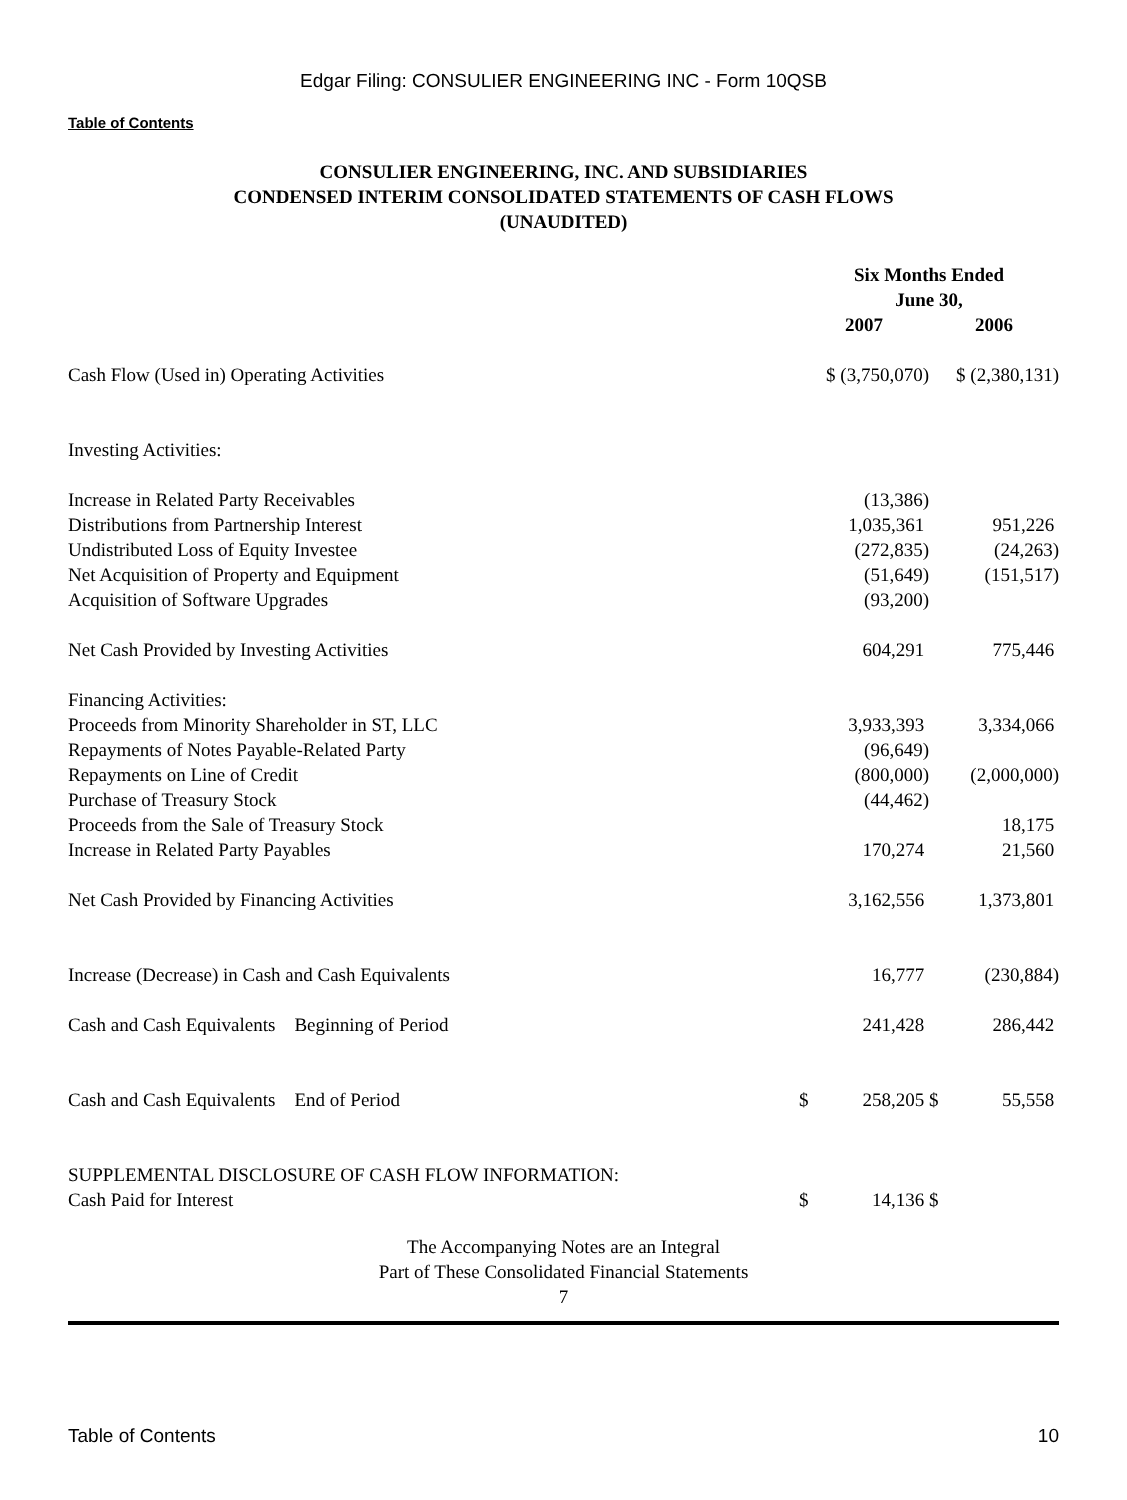Edgar Filing: CONSULIER ENGINEERING INC - Form 10QSB
Table of Contents
CONSULIER ENGINEERING, INC. AND SUBSIDIARIES
CONDENSED INTERIM CONSOLIDATED STATEMENTS OF CASH FLOWS
(UNAUDITED)
| | Six Months Ended June 30, | | | |
| --- | --- | --- | --- | --- |
| | 2007 | | 2006 | |
| Cash Flow (Used in) Operating Activities | $ (3,750,070) | | $ (2,380,131) | |
| Investing Activities: | | | | |
| Increase in Related Party Receivables | (13,386) | | | |
| Distributions from Partnership Interest | 1,035,361 | | 951,226 | |
| Undistributed Loss of Equity Investee | (272,835) | | (24,263) | |
| Net Acquisition of Property and Equipment | (51,649) | | (151,517) | |
| Acquisition of Software Upgrades | (93,200) | | | |
| Net Cash Provided by Investing Activities | 604,291 | | 775,446 | |
| Financing Activities: | | | | |
| Proceeds from Minority Shareholder in ST, LLC | 3,933,393 | | 3,334,066 | |
| Repayments of Notes Payable-Related Party | (96,649) | | | |
| Repayments on Line of Credit | (800,000) | | (2,000,000) | |
| Purchase of Treasury Stock | (44,462) | | | |
| Proceeds from the Sale of Treasury Stock | | | 18,175 | |
| Increase in Related Party Payables | 170,274 | | 21,560 | |
| Net Cash Provided by Financing Activities | 3,162,556 | | 1,373,801 | |
| Increase (Decrease) in Cash and Cash Equivalents | 16,777 | | (230,884) | |
| Cash and Cash Equivalents Beginning of Period | 241,428 | | 286,442 | |
| Cash and Cash Equivalents End of Period | $ | 258,205 | $ | 55,558 |
| SUPPLEMENTAL DISCLOSURE OF CASH FLOW INFORMATION: | | | | |
| Cash Paid for Interest | $ | 14,136 | $ | |
The Accompanying Notes are an Integral
Part of These Consolidated Financial Statements
7
Table of Contents 10